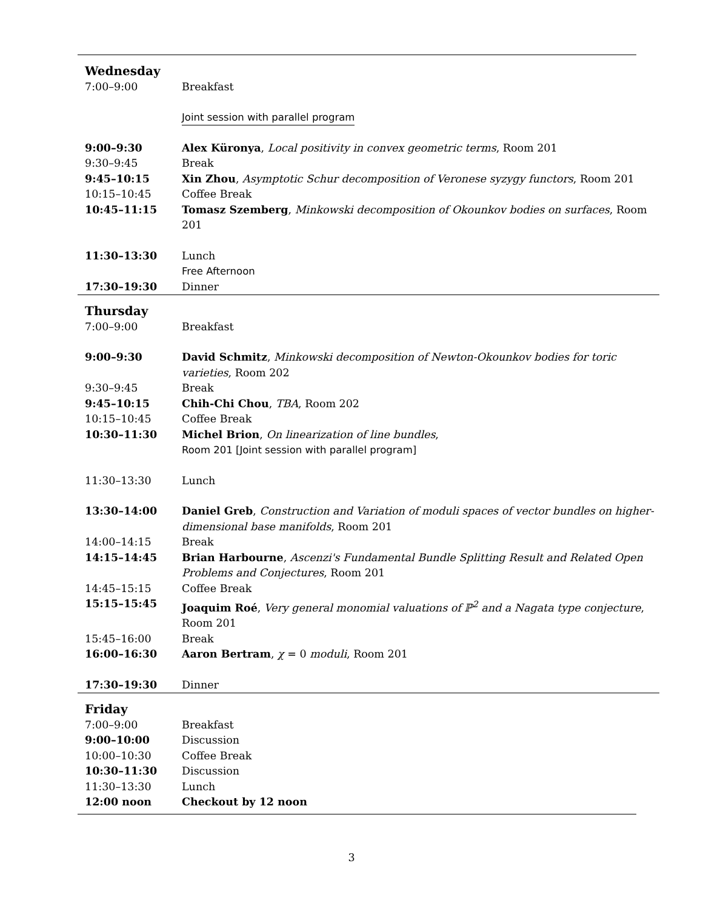| Wednesday | |
| 7:00–9:00 | Breakfast |
| | Joint session with parallel program |
| 9:00–9:30 | Alex Küronya , Local positivity in convex geometric terms , Room 201 |
| 9:30–9:45 | Break |
| 9:45–10:15 | Xin Zhou , Asymptotic Schur decomposition of Veronese syzygy functors , Room 201 |
| 10:15–10:45 | Coffee Break |
| 10:45–11:15 | Tomasz Szemberg , Minkowski decomposition of Okounkov bodies on surfaces , Room 201 |
| 11:30–13:30 | Lunch Free Afternoon |
| 17:30–19:30 | Dinner |
| Thursday | |
| 7:00–9:00 | Breakfast |
| 9:00–9:30 | David Schmitz , Minkowski decomposition of Newton-Okounkov bodies for toric varieties , Room 202 |
| 9:30–9:45 | Break |
| 9:45–10:15 | Chih-Chi Chou , TBA , Room 202 |
| 10:15–10:45 | Coffee Break |
| 10:30–11:30 | Michel Brion , On linearization of line bundles , Room 201 [Joint session with parallel program] |
| 11:30–13:30 | Lunch |
| 13:30–14:00 | Daniel Greb , Construction and Variation of moduli spaces of vector bundles on higher-dimensional base manifolds , Room 201 |
| 14:00–14:15 | Break |
| 14:15–14:45 | Brian Harbourne , Ascenzi's Fundamental Bundle Splitting Result and Related Open Problems and Conjectures , Room 201 |
| 14:45–15:15 | Coffee Break |
| 15:15–15:45 | Joaquim Roé , Very general monomial valuations of ℙ<sup>2</sup> and a Nagata type conjecture , Room 201 |
| 15:45–16:00 | Break |
| 16:00–16:30 | Aaron Bertram , χ = 0 moduli , Room 201 |
| 17:30–19:30 | Dinner |
| Friday | |
| 7:00–9:00 | Breakfast |
| 9:00–10:00 | Discussion |
| 10:00–10:30 | Coffee Break |
| 10:30–11:30 | Discussion |
| 11:30–13:30 | Lunch |
| 12:00 noon | Checkout by 12 noon |
3